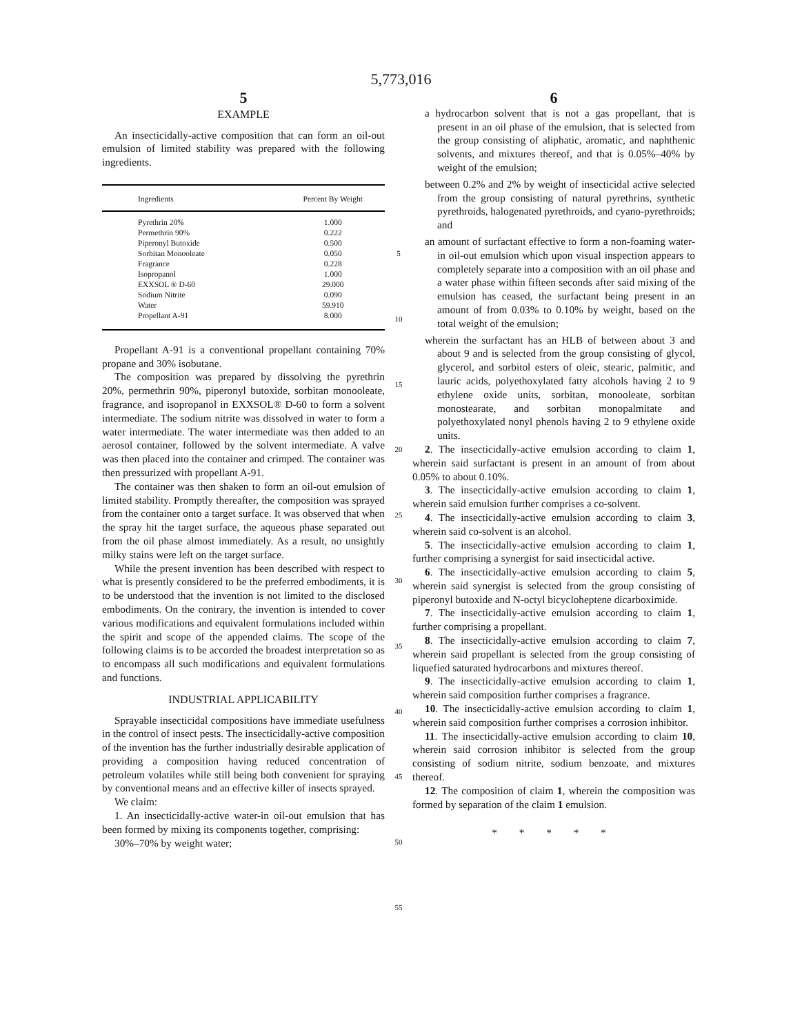5,773,016
5
EXAMPLE
An insecticidally-active composition that can form an oil-out emulsion of limited stability was prepared with the following ingredients.
| Ingredients | Percent By Weight |
| --- | --- |
| Pyrethrin 20% | 1.000 |
| Permethrin 90% | 0.222 |
| Piperonyl Butoxide | 0.500 |
| Sorbitan Monooleate | 0.050 |
| Fragrance | 0.228 |
| Isopropanol | 1.000 |
| EXXSOL ® D-60 | 29.000 |
| Sodium Nitrite | 0.090 |
| Water | 59.910 |
| Propellant A-91 | 8.000 |
Propellant A-91 is a conventional propellant containing 70% propane and 30% isobutane.
The composition was prepared by dissolving the pyrethrin 20%, permethrin 90%, piperonyl butoxide, sorbitan monooleate, fragrance, and isopropanol in EXXSOL® D-60 to form a solvent intermediate. The sodium nitrite was dissolved in water to form a water intermediate. The water intermediate was then added to an aerosol container, followed by the solvent intermediate. A valve was then placed into the container and crimped. The container was then pressurized with propellant A-91.
The container was then shaken to form an oil-out emulsion of limited stability. Promptly thereafter, the composition was sprayed from the container onto a target surface. It was observed that when the spray hit the target surface, the aqueous phase separated out from the oil phase almost immediately. As a result, no unsightly milky stains were left on the target surface.
While the present invention has been described with respect to what is presently considered to be the preferred embodiments, it is to be understood that the invention is not limited to the disclosed embodiments. On the contrary, the invention is intended to cover various modifications and equivalent formulations included within the spirit and scope of the appended claims. The scope of the following claims is to be accorded the broadest interpretation so as to encompass all such modifications and equivalent formulations and functions.
INDUSTRIAL APPLICABILITY
Sprayable insecticidal compositions have immediate usefulness in the control of insect pests. The insecticidally-active composition of the invention has the further industrially desirable application of providing a composition having reduced concentration of petroleum volatiles while still being both convenient for spraying by conventional means and an effective killer of insects sprayed.
We claim:
1. An insecticidally-active water-in oil-out emulsion that has been formed by mixing its components together, comprising:
30%–70% by weight water;
5
10
15
20
25
30
35
40
45
50
55
6
a hydrocarbon solvent that is not a gas propellant, that is present in an oil phase of the emulsion, that is selected from the group consisting of aliphatic, aromatic, and naphthenic solvents, and mixtures thereof, and that is 0.05%–40% by weight of the emulsion;
between 0.2% and 2% by weight of insecticidal active selected from the group consisting of natural pyrethrins, synthetic pyrethroids, halogenated pyrethroids, and cyano-pyrethroids; and
an amount of surfactant effective to form a non-foaming water-in oil-out emulsion which upon visual inspection appears to completely separate into a composition with an oil phase and a water phase within fifteen seconds after said mixing of the emulsion has ceased, the surfactant being present in an amount of from 0.03% to 0.10% by weight, based on the total weight of the emulsion;
wherein the surfactant has an HLB of between about 3 and about 9 and is selected from the group consisting of glycol, glycerol, and sorbitol esters of oleic, stearic, palmitic, and lauric acids, polyethoxylated fatty alcohols having 2 to 9 ethylene oxide units, sorbitan, monooleate, sorbitan monostearate, and sorbitan monopalmitate and polyethoxylated nonyl phenols having 2 to 9 ethylene oxide units.
2. The insecticidally-active emulsion according to claim 1, wherein said surfactant is present in an amount of from about 0.05% to about 0.10%.
3. The insecticidally-active emulsion according to claim 1, wherein said emulsion further comprises a co-solvent.
4. The insecticidally-active emulsion according to claim 3, wherein said co-solvent is an alcohol.
5. The insecticidally-active emulsion according to claim 1, further comprising a synergist for said insecticidal active.
6. The insecticidally-active emulsion according to claim 5, wherein said synergist is selected from the group consisting of piperonyl butoxide and N-octyl bicycloheptene dicarboximide.
7. The insecticidally-active emulsion according to claim 1, further comprising a propellant.
8. The insecticidally-active emulsion according to claim 7, wherein said propellant is selected from the group consisting of liquefied saturated hydrocarbons and mixtures thereof.
9. The insecticidally-active emulsion according to claim 1, wherein said composition further comprises a fragrance.
10. The insecticidally-active emulsion according to claim 1, wherein said composition further comprises a corrosion inhibitor.
11. The insecticidally-active emulsion according to claim 10, wherein said corrosion inhibitor is selected from the group consisting of sodium nitrite, sodium benzoate, and mixtures thereof.
12. The composition of claim 1, wherein the composition was formed by separation of the claim 1 emulsion.
* * * * *